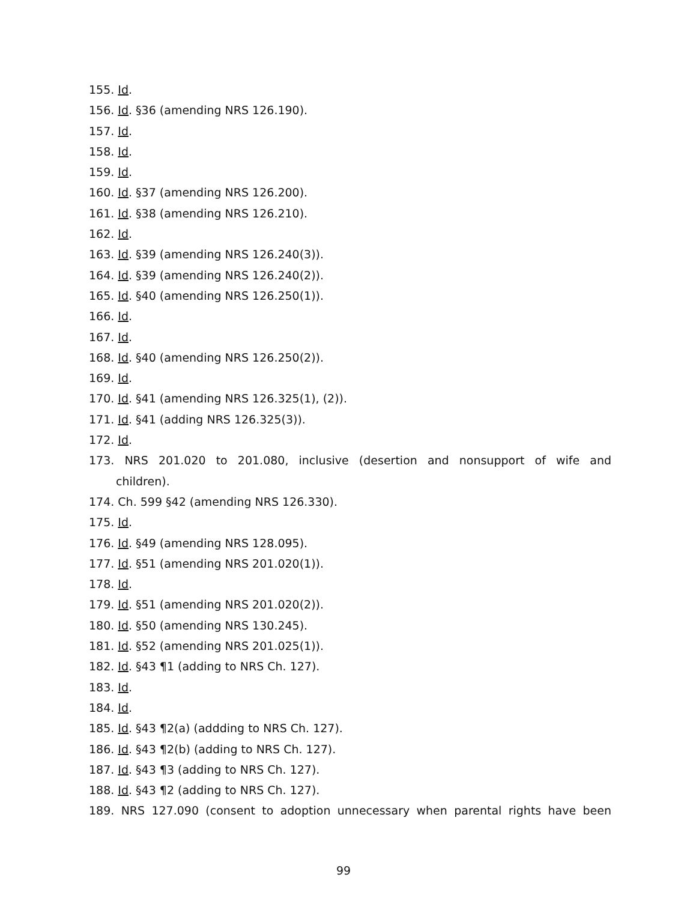155. Id.
156. Id. §36 (amending NRS 126.190).
157. Id.
158. Id.
159. Id.
160. Id. §37 (amending NRS 126.200).
161. Id. §38 (amending NRS 126.210).
162. Id.
163. Id. §39 (amending NRS 126.240(3)).
164. Id. §39 (amending NRS 126.240(2)).
165. Id. §40 (amending NRS 126.250(1)).
166. Id.
167. Id.
168. Id. §40 (amending NRS 126.250(2)).
169. Id.
170. Id. §41 (amending NRS 126.325(1), (2)).
171. Id. §41 (adding NRS 126.325(3)).
172. Id.
173. NRS 201.020 to 201.080, inclusive (desertion and nonsupport of wife and
children).
174. Ch. 599 §42 (amending NRS 126.330).
175. Id.
176. Id. §49 (amending NRS 128.095).
177. Id. §51 (amending NRS 201.020(1)).
178. Id.
179. Id. §51 (amending NRS 201.020(2)).
180. Id. §50 (amending NRS 130.245).
181. Id. §52 (amending NRS 201.025(1)).
182. Id. §43 ¶1 (adding to NRS Ch. 127).
183. Id.
184. Id.
185. Id. §43 ¶2(a) (addding to NRS Ch. 127).
186. Id. §43 ¶2(b) (adding to NRS Ch. 127).
187. Id. §43 ¶3 (adding to NRS Ch. 127).
188. Id. §43 ¶2 (adding to NRS Ch. 127).
189. NRS 127.090 (consent to adoption unnecessary when parental rights have been
99